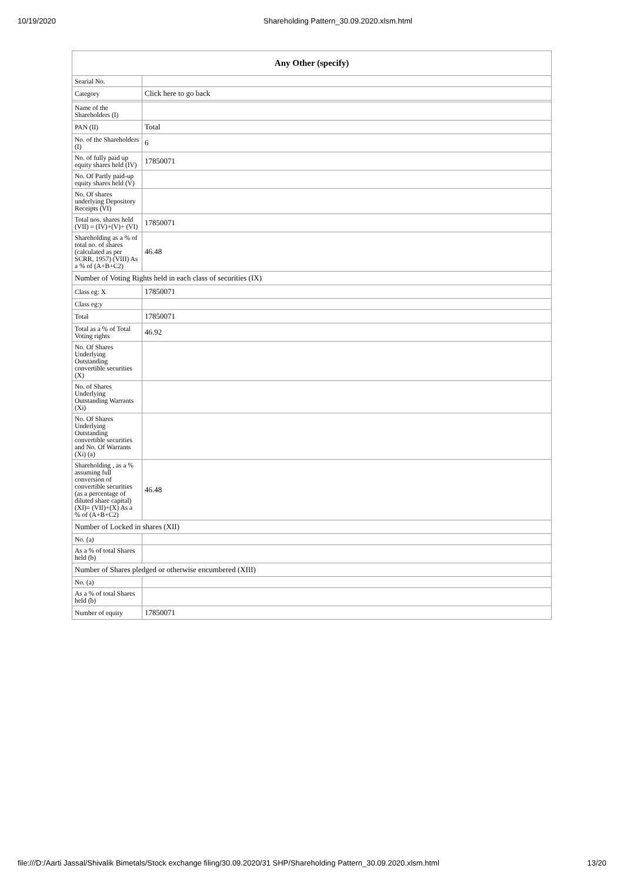10/19/2020 Shareholding Pattern_30.09.2020.xlsm.html
| Any Other (specify) | |
| --- | --- |
| Searial No. | |
| Category | Click here to go back |
| Name of the Shareholders (I) | |
| PAN (II) | Total |
| No. of the Shareholders (I) | 6 |
| No. of fully paid up equity shares held (IV) | 17850071 |
| No. Of Partly paid-up equity shares held (V) | |
| No. Of shares underlying Depository Receipts (VI) | |
| Total nos. shares held (VII) = (IV)+(V)+ (VI) | 17850071 |
| Shareholding as a % of total no. of shares (calculated as per SCRR, 1957) (VIII) As a % of (A+B+C2) | 46.48 |
| Number of Voting Rights held in each class of securities (IX) | |
| Class eg: X | 17850071 |
| Class eg:y | |
| Total | 17850071 |
| Total as a % of Total Voting rights | 46.92 |
| No. Of Shares Underlying Outstanding convertible securities (X) | |
| No. of Shares Underlying Outstanding Warrants (Xi) | |
| No. Of Shares Underlying Outstanding convertible securities and No. Of Warrants (Xi) (a) | |
| Shareholding , as a % assuming full conversion of convertible securities (as a percentage of diluted share capital) (XI)= (VII)+(X) As a % of (A+B+C2) | 46.48 |
| Number of Locked in shares (XII) | |
| No. (a) | |
| As a % of total Shares held (b) | |
| Number of Shares pledged or otherwise encumbered (XIII) | |
| No. (a) | |
| As a % of total Shares held (b) | |
| Number of equity | 17850071 |
file:///D:/Aarti Jassal/Shivalik Bimetals/Stock exchange filing/30.09.2020/31 SHP/Shareholding Pattern_30.09.2020.xlsm.html 13/20